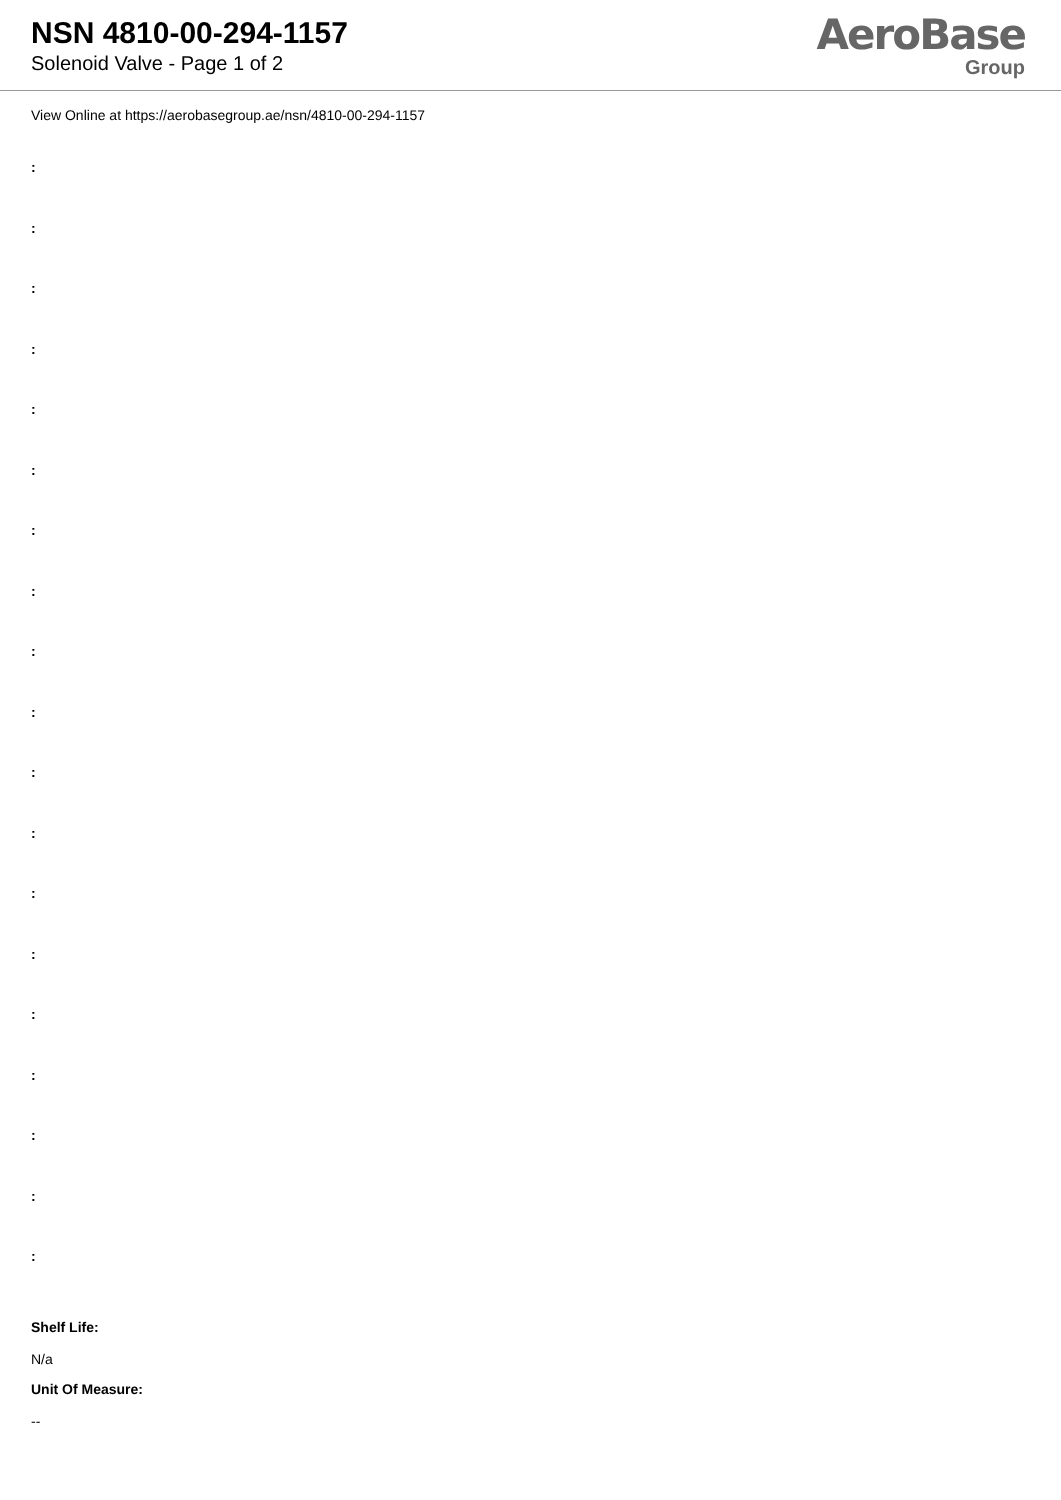NSN 4810-00-294-1157
Solenoid Valve - Page 1 of 2
AeroBase
Group
View Online at https://aerobasegroup.ae/nsn/4810-00-294-1157
:
:
:
:
:
:
:
:
:
:
:
:
:
:
:
:
:
:
:
Shelf Life:
N/a
Unit Of Measure:
--